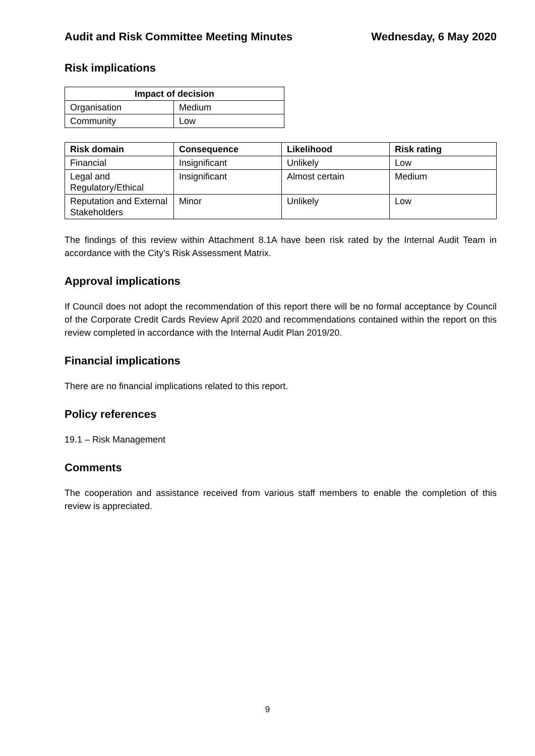Audit and Risk Committee Meeting Minutes Wednesday, 6 May 2020
Risk implications
| Impact of decision | |
| --- | --- |
| Organisation | Medium |
| Community | Low |
| Risk domain | Consequence | Likelihood | Risk rating |
| --- | --- | --- | --- |
| Financial | Insignificant | Unlikely | Low |
| Legal and Regulatory/Ethical | Insignificant | Almost certain | Medium |
| Reputation and External Stakeholders | Minor | Unlikely | Low |
The findings of this review within Attachment 8.1A have been risk rated by the Internal Audit Team in accordance with the City’s Risk Assessment Matrix.
Approval implications
If Council does not adopt the recommendation of this report there will be no formal acceptance by Council of the Corporate Credit Cards Review April 2020 and recommendations contained within the report on this review completed in accordance with the Internal Audit Plan 2019/20.
Financial implications
There are no financial implications related to this report.
Policy references
19.1 – Risk Management
Comments
The cooperation and assistance received from various staff members to enable the completion of this review is appreciated.
9